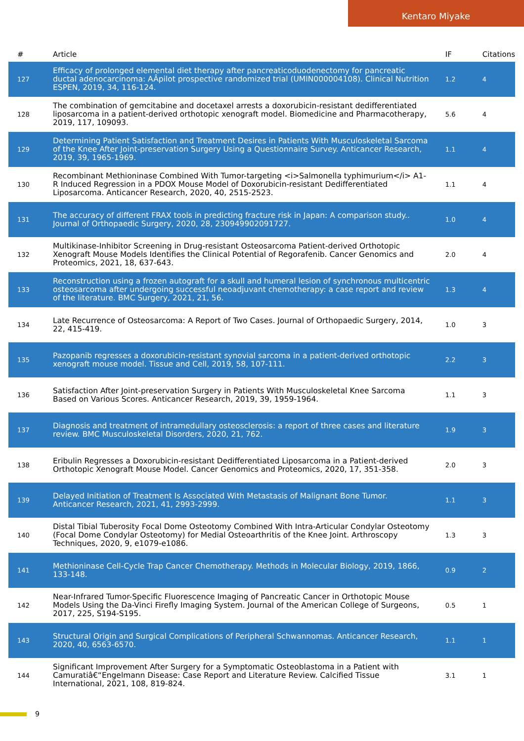Kentaro Miyake
| # | Article | IF | Citations |
| --- | --- | --- | --- |
| 127 | Efficacy of prolonged elemental diet therapy after pancreaticoduodenectomy for pancreatic ductal adenocarcinoma: AÂpilot prospective randomized trial (UMIN000004108). Clinical Nutrition ESPEN, 2019, 34, 116-124. | 1.2 | 4 |
| 128 | The combination of gemcitabine and docetaxel arrests a doxorubicin-resistant dedifferentiated liposarcoma in a patient-derived orthotopic xenograft model. Biomedicine and Pharmacotherapy, 2019, 117, 109093. | 5.6 | 4 |
| 129 | Determining Patient Satisfaction and Treatment Desires in Patients With Musculoskeletal Sarcoma of the Knee After Joint-preservation Surgery Using a Questionnaire Survey. Anticancer Research, 2019, 39, 1965-1969. | 1.1 | 4 |
| 130 | Recombinant Methioninase Combined With Tumor-targeting <i>Salmonella typhimurium</i> A1-R Induced Regression in a PDOX Mouse Model of Doxorubicin-resistant Dedifferentiated Liposarcoma. Anticancer Research, 2020, 40, 2515-2523. | 1.1 | 4 |
| 131 | The accuracy of different FRAX tools in predicting fracture risk in Japan: A comparison study.. Journal of Orthopaedic Surgery, 2020, 28, 230949902091727. | 1.0 | 4 |
| 132 | Multikinase-Inhibitor Screening in Drug-resistant Osteosarcoma Patient-derived Orthotopic Xenograft Mouse Models Identifies the Clinical Potential of Regorafenib. Cancer Genomics and Proteomics, 2021, 18, 637-643. | 2.0 | 4 |
| 133 | Reconstruction using a frozen autograft for a skull and humeral lesion of synchronous multicentric osteosarcoma after undergoing successful neoadjuvant chemotherapy: a case report and review of the literature. BMC Surgery, 2021, 21, 56. | 1.3 | 4 |
| 134 | Late Recurrence of Osteosarcoma: A Report of Two Cases. Journal of Orthopaedic Surgery, 2014, 22, 415-419. | 1.0 | 3 |
| 135 | Pazopanib regresses a doxorubicin-resistant synovial sarcoma in a patient-derived orthotopic xenograft mouse model. Tissue and Cell, 2019, 58, 107-111. | 2.2 | 3 |
| 136 | Satisfaction After Joint-preservation Surgery in Patients With Musculoskeletal Knee Sarcoma Based on Various Scores. Anticancer Research, 2019, 39, 1959-1964. | 1.1 | 3 |
| 137 | Diagnosis and treatment of intramedullary osteosclerosis: a report of three cases and literature review. BMC Musculoskeletal Disorders, 2020, 21, 762. | 1.9 | 3 |
| 138 | Eribulin Regresses a Doxorubicin-resistant Dedifferentiated Liposarcoma in a Patient-derived Orthotopic Xenograft Mouse Model. Cancer Genomics and Proteomics, 2020, 17, 351-358. | 2.0 | 3 |
| 139 | Delayed Initiation of Treatment Is Associated With Metastasis of Malignant Bone Tumor. Anticancer Research, 2021, 41, 2993-2999. | 1.1 | 3 |
| 140 | Distal Tibial Tuberosity Focal Dome Osteotomy Combined With Intra-Articular Condylar Osteotomy (Focal Dome Condylar Osteotomy) for Medial Osteoarthritis of the Knee Joint. Arthroscopy Techniques, 2020, 9, e1079-e1086. | 1.3 | 3 |
| 141 | Methioninase Cell-Cycle Trap Cancer Chemotherapy. Methods in Molecular Biology, 2019, 1866, 133-148. | 0.9 | 2 |
| 142 | Near-Infrared Tumor-Specific Fluorescence Imaging of Pancreatic Cancer in Orthotopic Mouse Models Using the Da-Vinci Firefly Imaging System. Journal of the American College of Surgeons, 2017, 225, S194-S195. | 0.5 | 1 |
| 143 | Structural Origin and Surgical Complications of Peripheral Schwannomas. Anticancer Research, 2020, 40, 6563-6570. | 1.1 | 1 |
| 144 | Significant Improvement After Surgery for a Symptomatic Osteoblastoma in a Patient with Camuratiâ€“Engelmann Disease: Case Report and Literature Review. Calcified Tissue International, 2021, 108, 819-824. | 3.1 | 1 |
9